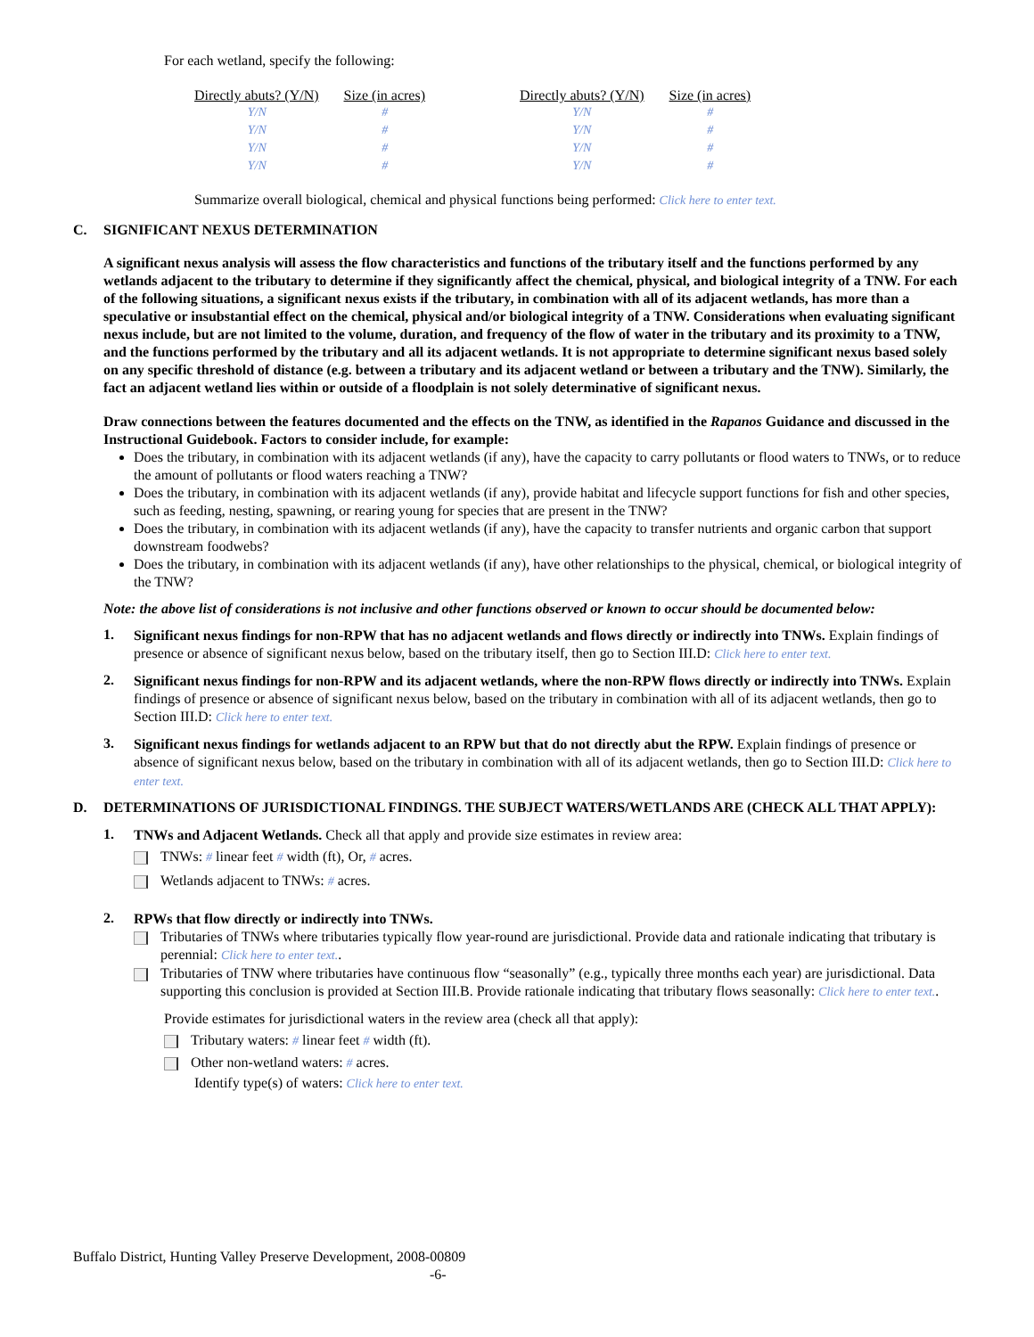For each wetland, specify the following:
| Directly abuts? (Y/N) | Size (in acres) | Directly abuts? (Y/N) | Size (in acres) |
| --- | --- | --- | --- |
| Y/N | # | Y/N | # |
| Y/N | # | Y/N | # |
| Y/N | # | Y/N | # |
| Y/N | # | Y/N | # |
Summarize overall biological, chemical and physical functions being performed: Click here to enter text.
C. SIGNIFICANT NEXUS DETERMINATION
A significant nexus analysis will assess the flow characteristics and functions of the tributary itself and the functions performed by any wetlands adjacent to the tributary to determine if they significantly affect the chemical, physical, and biological integrity of a TNW. For each of the following situations, a significant nexus exists if the tributary, in combination with all of its adjacent wetlands, has more than a speculative or insubstantial effect on the chemical, physical and/or biological integrity of a TNW. Considerations when evaluating significant nexus include, but are not limited to the volume, duration, and frequency of the flow of water in the tributary and its proximity to a TNW, and the functions performed by the tributary and all its adjacent wetlands. It is not appropriate to determine significant nexus based solely on any specific threshold of distance (e.g. between a tributary and its adjacent wetland or between a tributary and the TNW). Similarly, the fact an adjacent wetland lies within or outside of a floodplain is not solely determinative of significant nexus.
Draw connections between the features documented and the effects on the TNW, as identified in the Rapanos Guidance and discussed in the Instructional Guidebook. Factors to consider include, for example:
Does the tributary, in combination with its adjacent wetlands (if any), have the capacity to carry pollutants or flood waters to TNWs, or to reduce the amount of pollutants or flood waters reaching a TNW?
Does the tributary, in combination with its adjacent wetlands (if any), provide habitat and lifecycle support functions for fish and other species, such as feeding, nesting, spawning, or rearing young for species that are present in the TNW?
Does the tributary, in combination with its adjacent wetlands (if any), have the capacity to transfer nutrients and organic carbon that support downstream foodwebs?
Does the tributary, in combination with its adjacent wetlands (if any), have other relationships to the physical, chemical, or biological integrity of the TNW?
Note: the above list of considerations is not inclusive and other functions observed or known to occur should be documented below:
1.
Significant nexus findings for non-RPW that has no adjacent wetlands and flows directly or indirectly into TNWs. Explain findings of presence or absence of significant nexus below, based on the tributary itself, then go to Section III.D: Click here to enter text.
2.
Significant nexus findings for non-RPW and its adjacent wetlands, where the non-RPW flows directly or indirectly into TNWs. Explain findings of presence or absence of significant nexus below, based on the tributary in combination with all of its adjacent wetlands, then go to Section III.D: Click here to enter text.
3.
Significant nexus findings for wetlands adjacent to an RPW but that do not directly abut the RPW. Explain findings of presence or absence of significant nexus below, based on the tributary in combination with all of its adjacent wetlands, then go to Section III.D: Click here to enter text.
D. DETERMINATIONS OF JURISDICTIONAL FINDINGS. THE SUBJECT WATERS/WETLANDS ARE (CHECK ALL THAT APPLY):
1.
TNWs and Adjacent Wetlands. Check all that apply and provide size estimates in review area:
TNWs: # linear feet # width (ft), Or, # acres.
Wetlands adjacent to TNWs: # acres.
2.
RPWs that flow directly or indirectly into TNWs.
Tributaries of TNWs where tributaries typically flow year-round are jurisdictional. Provide data and rationale indicating that tributary is perennial: Click here to enter text..
Tributaries of TNW where tributaries have continuous flow “seasonally” (e.g., typically three months each year) are jurisdictional. Data supporting this conclusion is provided at Section III.B. Provide rationale indicating that tributary flows seasonally: Click here to enter text..
Provide estimates for jurisdictional waters in the review area (check all that apply):
Tributary waters: # linear feet # width (ft).
Other non-wetland waters: # acres.
Identify type(s) of waters: Click here to enter text.
Buffalo District, Hunting Valley Preserve Development, 2008-00809
-6-